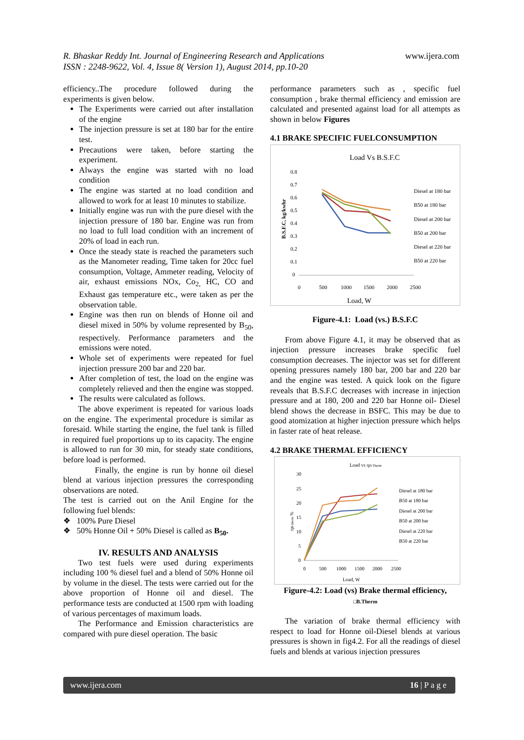R. Bhaskar Reddy Int. Journal of Engineering Research and Applications
ISSN : 2248-9622, Vol. 4, Issue 8( Version 1), August 2014, pp.10-20
www.ijera.com
efficiency..The procedure followed during the experiments is given below.
The Experiments were carried out after installation of the engine
The injection pressure is set at 180 bar for the entire test.
Precautions were taken, before starting the experiment.
Always the engine was started with no load condition
The engine was started at no load condition and allowed to work for at least 10 minutes to stabilize.
Initially engine was run with the pure diesel with the injection pressure of 180 bar. Engine was run from no load to full load condition with an increment of 20% of load in each run.
Once the steady state is reached the parameters such as the Manometer reading, Time taken for 20cc fuel consumption, Voltage, Ammeter reading, Velocity of air, exhaust emissions NOx, Co<sub>2,</sub> HC, CO and Exhaust gas temperature etc., were taken as per the observation table.
Engine was then run on blends of Honne oil and diesel mixed in 50% by volume represented by B<sub>50</sub>, respectively. Performance parameters and the emissions were noted.
Whole set of experiments were repeated for fuel injection pressure 200 bar and 220 bar.
After completion of test, the load on the engine was completely relieved and then the engine was stopped.
The results were calculated as follows.
The above experiment is repeated for various loads on the engine. The experimental procedure is similar as foresaid. While starting the engine, the fuel tank is filled in required fuel proportions up to its capacity. The engine is allowed to run for 30 min, for steady state conditions, before load is performed.
Finally, the engine is run by honne oil diesel blend at various injection pressures the corresponding observations are noted.
The test is carried out on the Anil Engine for the following fuel blends:
❖ 100% Pure Diesel
❖ 50% Honne Oil + 50% Diesel is called as B<sub>50</sub>.
IV. RESULTS AND ANALYSIS
Two test fuels were used during experiments including 100 % diesel fuel and a blend of 50% Honne oil by volume in the diesel. The tests were carried out for the above proportion of Honne oil and diesel. The performance tests are conducted at 1500 rpm with loading of various percentages of maximum loads.
The Performance and Emission characteristics are compared with pure diesel operation. The basic
performance parameters such as , specific fuel consumption , brake thermal efficiency and emission are calculated and presented against load for all attempts as shown in below Figures
4.1 BRAKE SPECIFIC FUELCONSUMPTION
Load Vs B.S.F.C
B.S.F.C, kg/kwhr
0.8
0.7
0.6
0.5
0.4
0.3
0.2
0.1
0
0
500
1000
1500
2000
2500
Load, W
Diesel at 180 bar
B50 at 180 bar
Diesel at 200 bar
B50 at 200 bar
Diesel at 220 bar
B50 at 220 bar
Figure-4.1: Load (vs.) B.S.F.C
From above Figure 4.1, it may be observed that as injection pressure increases brake specific fuel consumption decreases. The injector was set for different opening pressures namely 180 bar, 200 bar and 220 bar and the engine was tested. A quick look on the figure reveals that B.S.F.C decreases with increase in injection pressure and at 180, 200 and 220 bar Honne oil- Diesel blend shows the decrease in BSFC. This may be due to good atomization at higher injection pressure which helps in faster rate of heat release.
4.2 BRAKE THERMAL EFFICIENCY
Load vs ηB.Therm
ηB.therm %
30
25
20
15
10
5
0
0
500
1000
1500
2000
2500
Load, W
Diesel at 180 bar
B50 at 180 bar
Diesel at 200 bar
B50 at 200 bar
Diesel at 220 bar
B50 at 220 bar
Figure-4.2: Load (vs) Brake thermal efficiency,
□B.Therm
The variation of brake thermal efficiency with respect to load for Honne oil-Diesel blends at various pressures is shown in fig4.2. For all the readings of diesel fuels and blends at various injection pressures
www.ijera.com 16 | P a g e